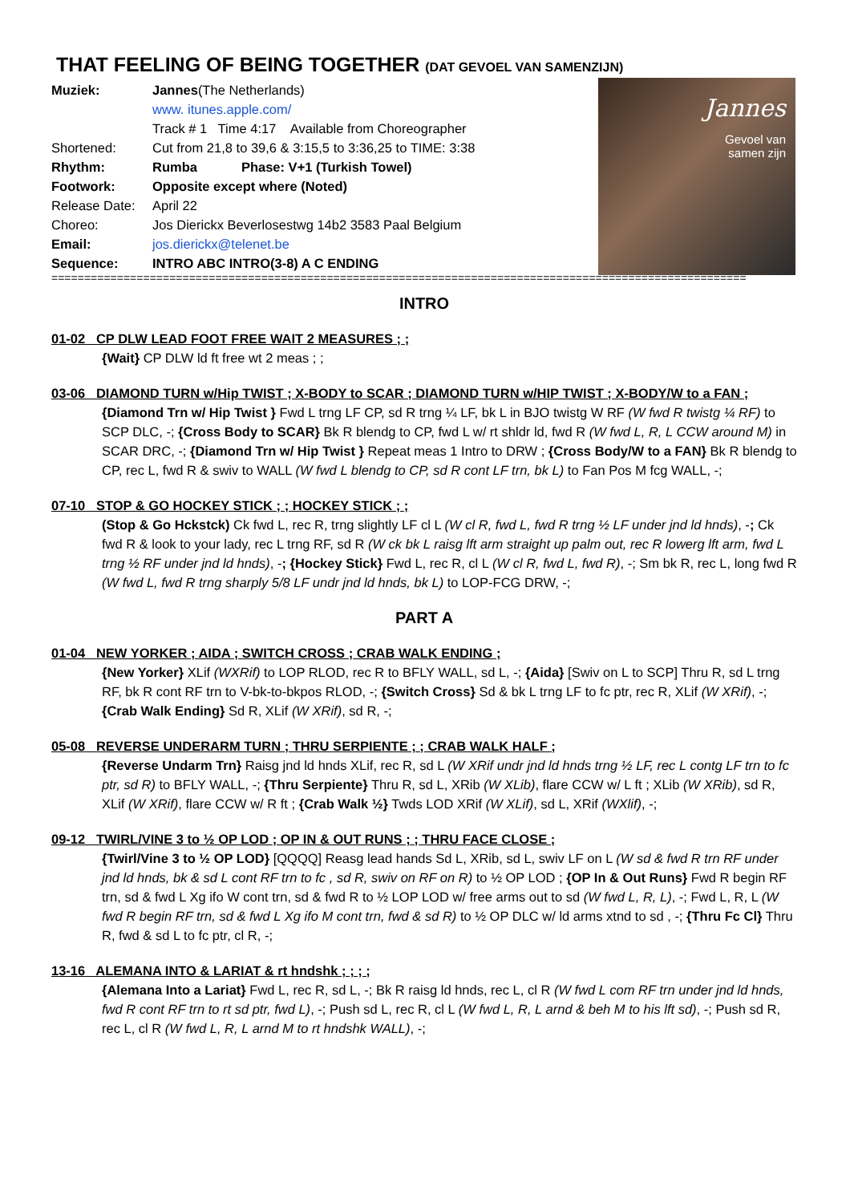THAT FEELING OF BEING TOGETHER (DAT GEVOEL VAN SAMENZIJN)
Muziek: Jannes(The Netherlands)
www. itunes.apple.com/
Track # 1 Time 4:17 Available from Choreographer
Shortened: Cut from 21,8 to 39,6 & 3:15,5 to 3:36,25 to TIME: 3:38
Rhythm: Rumba Phase: V+1 (Turkish Towel)
Footwork: Opposite except where (Noted)
Release Date: April 22
Choreo: Jos Dierickx Beverlosestwg 14b2 3583 Paal Belgium
Email: jos.dierickx@telenet.be
Sequence: INTRO ABC INTRO(3-8) A C ENDING
Jannes
Gevoel van
samen zijn
==========================================================================================================
INTRO
01-02 CP DLW LEAD FOOT FREE WAIT 2 MEASURES ; ;
{Wait} CP DLW ld ft free wt 2 meas ; ;
03-06 DIAMOND TURN w/Hip TWIST ; X-BODY to SCAR ; DIAMOND TURN w/HIP TWIST ; X-BODY/W to a FAN ;
{Diamond Trn w/ Hip Twist } Fwd L trng LF CP, sd R trng ¼ LF, bk L in BJO twistg W RF (W fwd R twistg ¼ RF) to SCP DLC, -; {Cross Body to SCAR} Bk R blendg to CP, fwd L w/ rt shldr ld, fwd R (W fwd L, R, L CCW around M) in SCAR DRC, -; {Diamond Trn w/ Hip Twist } Repeat meas 1 Intro to DRW ; {Cross Body/W to a FAN} Bk R blendg to CP, rec L, fwd R & swiv to WALL (W fwd L blendg to CP, sd R cont LF trn, bk L) to Fan Pos M fcg WALL, -;
07-10 STOP & GO HOCKEY STICK ; ; HOCKEY STICK ; ;
(Stop & Go Hckstck) Ck fwd L, rec R, trng slightly LF cl L (W cl R, fwd L, fwd R trng ½ LF under jnd ld hnds), -; Ck fwd R & look to your lady, rec L trng RF, sd R (W ck bk L raisg lft arm straight up palm out, rec R lowerg lft arm, fwd L trng ½ RF under jnd ld hnds), -; {Hockey Stick} Fwd L, rec R, cl L (W cl R, fwd L, fwd R), -; Sm bk R, rec L, long fwd R (W fwd L, fwd R trng sharply 5/8 LF undr jnd ld hnds, bk L) to LOP-FCG DRW, -;
PART A
01-04 NEW YORKER ; AIDA ; SWITCH CROSS ; CRAB WALK ENDING ;
{New Yorker} XLif (WXRif) to LOP RLOD, rec R to BFLY WALL, sd L, -; {Aida} [Swiv on L to SCP] Thru R, sd L trng RF, bk R cont RF trn to V-bk-to-bkpos RLOD, -; {Switch Cross} Sd & bk L trng LF to fc ptr, rec R, XLif (W XRif), -; {Crab Walk Ending} Sd R, XLif (W XRif), sd R, -;
05-08 REVERSE UNDERARM TURN ; THRU SERPIENTE ; ; CRAB WALK HALF ;
{Reverse Undarm Trn} Raisg jnd ld hnds XLif, rec R, sd L (W XRif undr jnd ld hnds trng ½ LF, rec L contg LF trn to fc ptr, sd R) to BFLY WALL, -; {Thru Serpiente} Thru R, sd L, XRib (W XLib), flare CCW w/ L ft ; XLib (W XRib), sd R, XLif (W XRif), flare CCW w/ R ft ; {Crab Walk ½} Twds LOD XRif (W XLif), sd L, XRif (WXlif), -;
09-12 TWIRL/VINE 3 to ½ OP LOD ; OP IN & OUT RUNS ; ; THRU FACE CLOSE ;
{Twirl/Vine 3 to ½ OP LOD} [QQQQ] Reasg lead hands Sd L, XRib, sd L, swiv LF on L (W sd & fwd R trn RF under jnd ld hnds, bk & sd L cont RF trn to fc , sd R, swiv on RF on R) to ½ OP LOD ; {OP In & Out Runs} Fwd R begin RF trn, sd & fwd L Xg ifo W cont trn, sd & fwd R to ½ LOP LOD w/ free arms out to sd (W fwd L, R, L), -; Fwd L, R, L (W fwd R begin RF trn, sd & fwd L Xg ifo M cont trn, fwd & sd R) to ½ OP DLC w/ ld arms xtnd to sd , -; {Thru Fc Cl} Thru R, fwd & sd L to fc ptr, cl R, -;
13-16 ALEMANA INTO & LARIAT & rt hndshk ; ; ; ;
{Alemana Into a Lariat} Fwd L, rec R, sd L, -; Bk R raisg ld hnds, rec L, cl R (W fwd L com RF trn under jnd ld hnds, fwd R cont RF trn to rt sd ptr, fwd L), -; Push sd L, rec R, cl L (W fwd L, R, L arnd & beh M to his lft sd), -; Push sd R, rec L, cl R (W fwd L, R, L arnd M to rt hndshk WALL), -;